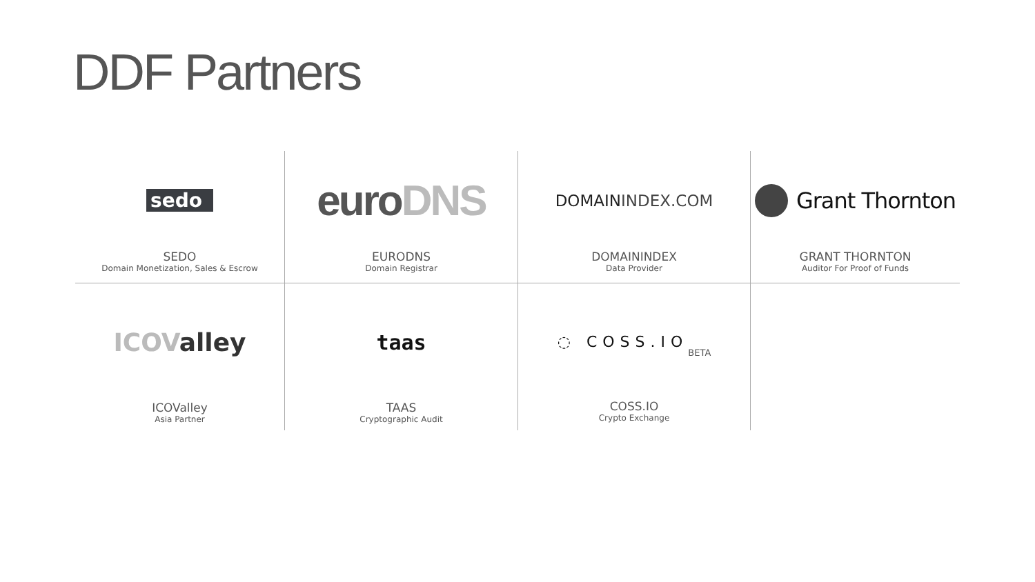DDF Partners
sedo
SEDO
Domain Monetization, Sales & Escrow
euroDNS
EURODNS
Domain Registrar
DOMAININDEX.COM
DOMAININDEX
Data Provider
Grant Thornton
GRANT THORNTON
Auditor For Proof of Funds
ICOValley
ICOValley
Asia Partner
taas
TAAS
Cryptographic Audit
◌ COSS.IO BETA
COSS.IO
Crypto Exchange